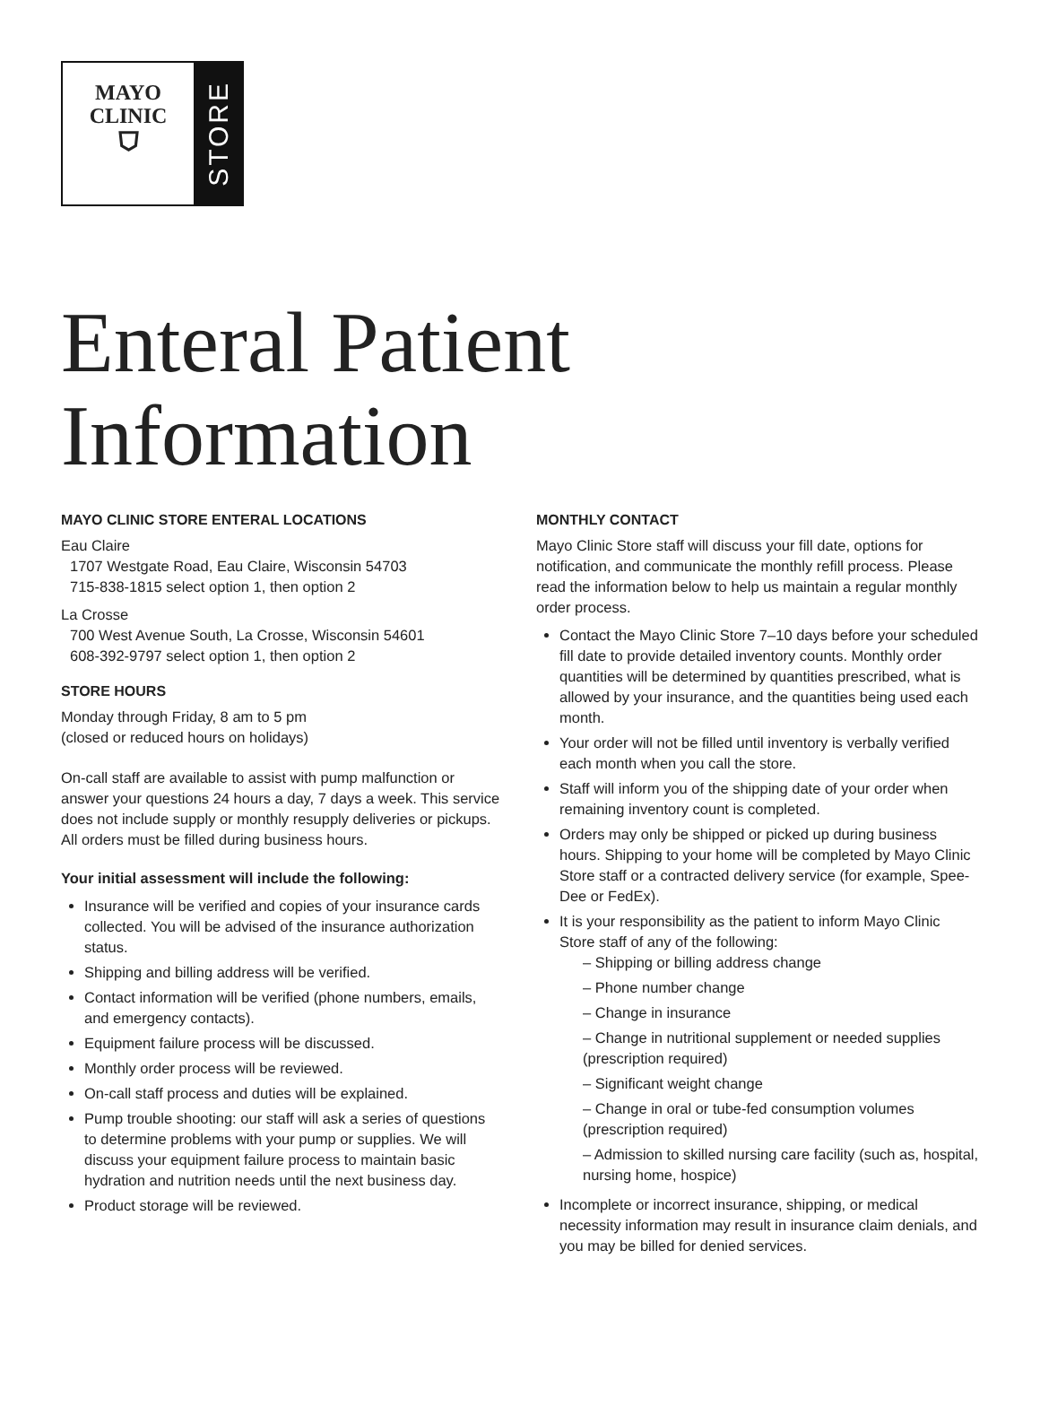MAYO
CLINIC
⛉
STORE
Enteral Patient
Information
MAYO CLINIC STORE ENTERAL LOCATIONS
Eau Claire
1707 Westgate Road, Eau Claire, Wisconsin 54703
715-838-1815 select option 1, then option 2
La Crosse
700 West Avenue South, La Crosse, Wisconsin 54601
608-392-9797 select option 1, then option 2
STORE HOURS
Monday through Friday, 8 am to 5 pm
(closed or reduced hours on holidays)
On-call staff are available to assist with pump malfunction or answer your questions 24 hours a day, 7 days a week. This service does not include supply or monthly resupply deliveries or pickups. All orders must be filled during business hours.
Your initial assessment will include the following:
Insurance will be verified and copies of your insurance cards collected. You will be advised of the insurance authorization status.
Shipping and billing address will be verified.
Contact information will be verified (phone numbers, emails, and emergency contacts).
Equipment failure process will be discussed.
Monthly order process will be reviewed.
On-call staff process and duties will be explained.
Pump trouble shooting: our staff will ask a series of questions to determine problems with your pump or supplies. We will discuss your equipment failure process to maintain basic hydration and nutrition needs until the next business day.
Product storage will be reviewed.
MONTHLY CONTACT
Mayo Clinic Store staff will discuss your fill date, options for notification, and communicate the monthly refill process. Please read the information below to help us maintain a regular monthly order process.
Contact the Mayo Clinic Store 7–10 days before your scheduled fill date to provide detailed inventory counts. Monthly order quantities will be determined by quantities prescribed, what is allowed by your insurance, and the quantities being used each month.
Your order will not be filled until inventory is verbally verified each month when you call the store.
Staff will inform you of the shipping date of your order when remaining inventory count is completed.
Orders may only be shipped or picked up during business hours. Shipping to your home will be completed by Mayo Clinic Store staff or a contracted delivery service (for example, Spee-Dee or FedEx).
It is your responsibility as the patient to inform Mayo Clinic Store staff of any of the following:
– Shipping or billing address change
– Phone number change
– Change in insurance
– Change in nutritional supplement or needed supplies (prescription required)
– Significant weight change
– Change in oral or tube-fed consumption volumes (prescription required)
– Admission to skilled nursing care facility (such as, hospital, nursing home, hospice)
Incomplete or incorrect insurance, shipping, or medical necessity information may result in insurance claim denials, and you may be billed for denied services.